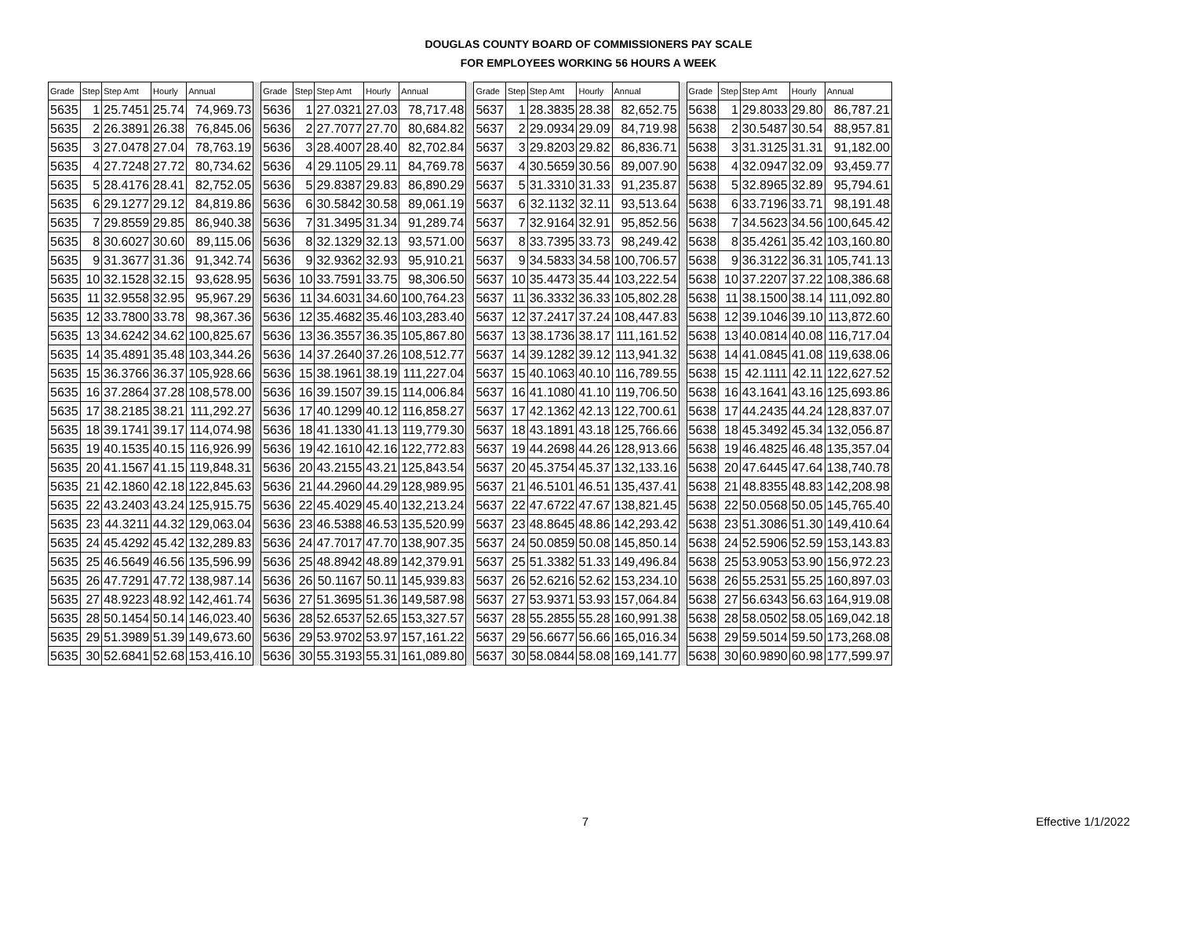DOUGLAS COUNTY BOARD OF COMMISSIONERS PAY SCALE
FOR EMPLOYEES WORKING 56 HOURS A WEEK
| Grade | Step | Step Amt | Hourly | Annual | | Grade | Step | Step Amt | Hourly | Annual | | Grade | Step | Step Amt | Hourly | Annual | | Grade | Step | Step Amt | Hourly | Annual |
| 5635 | 1 | 25.7451 | 25.74 | 74,969.73 | | 5636 | 1 | 27.0321 | 27.03 | 78,717.48 | | 5637 | 1 | 28.3835 | 28.38 | 82,652.75 | | 5638 | 1 | 29.8033 | 29.80 | 86,787.21 |
| 5635 | 2 | 26.3891 | 26.38 | 76,845.06 | | 5636 | 2 | 27.7077 | 27.70 | 80,684.82 | | 5637 | 2 | 29.0934 | 29.09 | 84,719.98 | | 5638 | 2 | 30.5487 | 30.54 | 88,957.81 |
| 5635 | 3 | 27.0478 | 27.04 | 78,763.19 | | 5636 | 3 | 28.4007 | 28.40 | 82,702.84 | | 5637 | 3 | 29.8203 | 29.82 | 86,836.71 | | 5638 | 3 | 31.3125 | 31.31 | 91,182.00 |
| 5635 | 4 | 27.7248 | 27.72 | 80,734.62 | | 5636 | 4 | 29.1105 | 29.11 | 84,769.78 | | 5637 | 4 | 30.5659 | 30.56 | 89,007.90 | | 5638 | 4 | 32.0947 | 32.09 | 93,459.77 |
| 5635 | 5 | 28.4176 | 28.41 | 82,752.05 | | 5636 | 5 | 29.8387 | 29.83 | 86,890.29 | | 5637 | 5 | 31.3310 | 31.33 | 91,235.87 | | 5638 | 5 | 32.8965 | 32.89 | 95,794.61 |
| 5635 | 6 | 29.1277 | 29.12 | 84,819.86 | | 5636 | 6 | 30.5842 | 30.58 | 89,061.19 | | 5637 | 6 | 32.1132 | 32.11 | 93,513.64 | | 5638 | 6 | 33.7196 | 33.71 | 98,191.48 |
| 5635 | 7 | 29.8559 | 29.85 | 86,940.38 | | 5636 | 7 | 31.3495 | 31.34 | 91,289.74 | | 5637 | 7 | 32.9164 | 32.91 | 95,852.56 | | 5638 | 7 | 34.5623 | 34.56 | 100,645.42 |
| 5635 | 8 | 30.6027 | 30.60 | 89,115.06 | | 5636 | 8 | 32.1329 | 32.13 | 93,571.00 | | 5637 | 8 | 33.7395 | 33.73 | 98,249.42 | | 5638 | 8 | 35.4261 | 35.42 | 103,160.80 |
| 5635 | 9 | 31.3677 | 31.36 | 91,342.74 | | 5636 | 9 | 32.9362 | 32.93 | 95,910.21 | | 5637 | 9 | 34.5833 | 34.58 | 100,706.57 | | 5638 | 9 | 36.3122 | 36.31 | 105,741.13 |
| 5635 | 10 | 32.1528 | 32.15 | 93,628.95 | | 5636 | 10 | 33.7591 | 33.75 | 98,306.50 | | 5637 | 10 | 35.4473 | 35.44 | 103,222.54 | | 5638 | 10 | 37.2207 | 37.22 | 108,386.68 |
| 5635 | 11 | 32.9558 | 32.95 | 95,967.29 | | 5636 | 11 | 34.6031 | 34.60 | 100,764.23 | | 5637 | 11 | 36.3332 | 36.33 | 105,802.28 | | 5638 | 11 | 38.1500 | 38.14 | 111,092.80 |
| 5635 | 12 | 33.7800 | 33.78 | 98,367.36 | | 5636 | 12 | 35.4682 | 35.46 | 103,283.40 | | 5637 | 12 | 37.2417 | 37.24 | 108,447.83 | | 5638 | 12 | 39.1046 | 39.10 | 113,872.60 |
| 5635 | 13 | 34.6242 | 34.62 | 100,825.67 | | 5636 | 13 | 36.3557 | 36.35 | 105,867.80 | | 5637 | 13 | 38.1736 | 38.17 | 111,161.52 | | 5638 | 13 | 40.0814 | 40.08 | 116,717.04 |
| 5635 | 14 | 35.4891 | 35.48 | 103,344.26 | | 5636 | 14 | 37.2640 | 37.26 | 108,512.77 | | 5637 | 14 | 39.1282 | 39.12 | 113,941.32 | | 5638 | 14 | 41.0845 | 41.08 | 119,638.06 |
| 5635 | 15 | 36.3766 | 36.37 | 105,928.66 | | 5636 | 15 | 38.1961 | 38.19 | 111,227.04 | | 5637 | 15 | 40.1063 | 40.10 | 116,789.55 | | 5638 | 15 | 42.1111 | 42.11 | 122,627.52 |
| 5635 | 16 | 37.2864 | 37.28 | 108,578.00 | | 5636 | 16 | 39.1507 | 39.15 | 114,006.84 | | 5637 | 16 | 41.1080 | 41.10 | 119,706.50 | | 5638 | 16 | 43.1641 | 43.16 | 125,693.86 |
| 5635 | 17 | 38.2185 | 38.21 | 111,292.27 | | 5636 | 17 | 40.1299 | 40.12 | 116,858.27 | | 5637 | 17 | 42.1362 | 42.13 | 122,700.61 | | 5638 | 17 | 44.2435 | 44.24 | 128,837.07 |
| 5635 | 18 | 39.1741 | 39.17 | 114,074.98 | | 5636 | 18 | 41.1330 | 41.13 | 119,779.30 | | 5637 | 18 | 43.1891 | 43.18 | 125,766.66 | | 5638 | 18 | 45.3492 | 45.34 | 132,056.87 |
| 5635 | 19 | 40.1535 | 40.15 | 116,926.99 | | 5636 | 19 | 42.1610 | 42.16 | 122,772.83 | | 5637 | 19 | 44.2698 | 44.26 | 128,913.66 | | 5638 | 19 | 46.4825 | 46.48 | 135,357.04 |
| 5635 | 20 | 41.1567 | 41.15 | 119,848.31 | | 5636 | 20 | 43.2155 | 43.21 | 125,843.54 | | 5637 | 20 | 45.3754 | 45.37 | 132,133.16 | | 5638 | 20 | 47.6445 | 47.64 | 138,740.78 |
| 5635 | 21 | 42.1860 | 42.18 | 122,845.63 | | 5636 | 21 | 44.2960 | 44.29 | 128,989.95 | | 5637 | 21 | 46.5101 | 46.51 | 135,437.41 | | 5638 | 21 | 48.8355 | 48.83 | 142,208.98 |
| 5635 | 22 | 43.2403 | 43.24 | 125,915.75 | | 5636 | 22 | 45.4029 | 45.40 | 132,213.24 | | 5637 | 22 | 47.6722 | 47.67 | 138,821.45 | | 5638 | 22 | 50.0568 | 50.05 | 145,765.40 |
| 5635 | 23 | 44.3211 | 44.32 | 129,063.04 | | 5636 | 23 | 46.5388 | 46.53 | 135,520.99 | | 5637 | 23 | 48.8645 | 48.86 | 142,293.42 | | 5638 | 23 | 51.3086 | 51.30 | 149,410.64 |
| 5635 | 24 | 45.4292 | 45.42 | 132,289.83 | | 5636 | 24 | 47.7017 | 47.70 | 138,907.35 | | 5637 | 24 | 50.0859 | 50.08 | 145,850.14 | | 5638 | 24 | 52.5906 | 52.59 | 153,143.83 |
| 5635 | 25 | 46.5649 | 46.56 | 135,596.99 | | 5636 | 25 | 48.8942 | 48.89 | 142,379.91 | | 5637 | 25 | 51.3382 | 51.33 | 149,496.84 | | 5638 | 25 | 53.9053 | 53.90 | 156,972.23 |
| 5635 | 26 | 47.7291 | 47.72 | 138,987.14 | | 5636 | 26 | 50.1167 | 50.11 | 145,939.83 | | 5637 | 26 | 52.6216 | 52.62 | 153,234.10 | | 5638 | 26 | 55.2531 | 55.25 | 160,897.03 |
| 5635 | 27 | 48.9223 | 48.92 | 142,461.74 | | 5636 | 27 | 51.3695 | 51.36 | 149,587.98 | | 5637 | 27 | 53.9371 | 53.93 | 157,064.84 | | 5638 | 27 | 56.6343 | 56.63 | 164,919.08 |
| 5635 | 28 | 50.1454 | 50.14 | 146,023.40 | | 5636 | 28 | 52.6537 | 52.65 | 153,327.57 | | 5637 | 28 | 55.2855 | 55.28 | 160,991.38 | | 5638 | 28 | 58.0502 | 58.05 | 169,042.18 |
| 5635 | 29 | 51.3989 | 51.39 | 149,673.60 | | 5636 | 29 | 53.9702 | 53.97 | 157,161.22 | | 5637 | 29 | 56.6677 | 56.66 | 165,016.34 | | 5638 | 29 | 59.5014 | 59.50 | 173,268.08 |
| 5635 | 30 | 52.6841 | 52.68 | 153,416.10 | | 5636 | 30 | 55.3193 | 55.31 | 161,089.80 | | 5637 | 30 | 58.0844 | 58.08 | 169,141.77 | | 5638 | 30 | 60.9890 | 60.98 | 177,599.97 |
7 Effective 1/1/2022